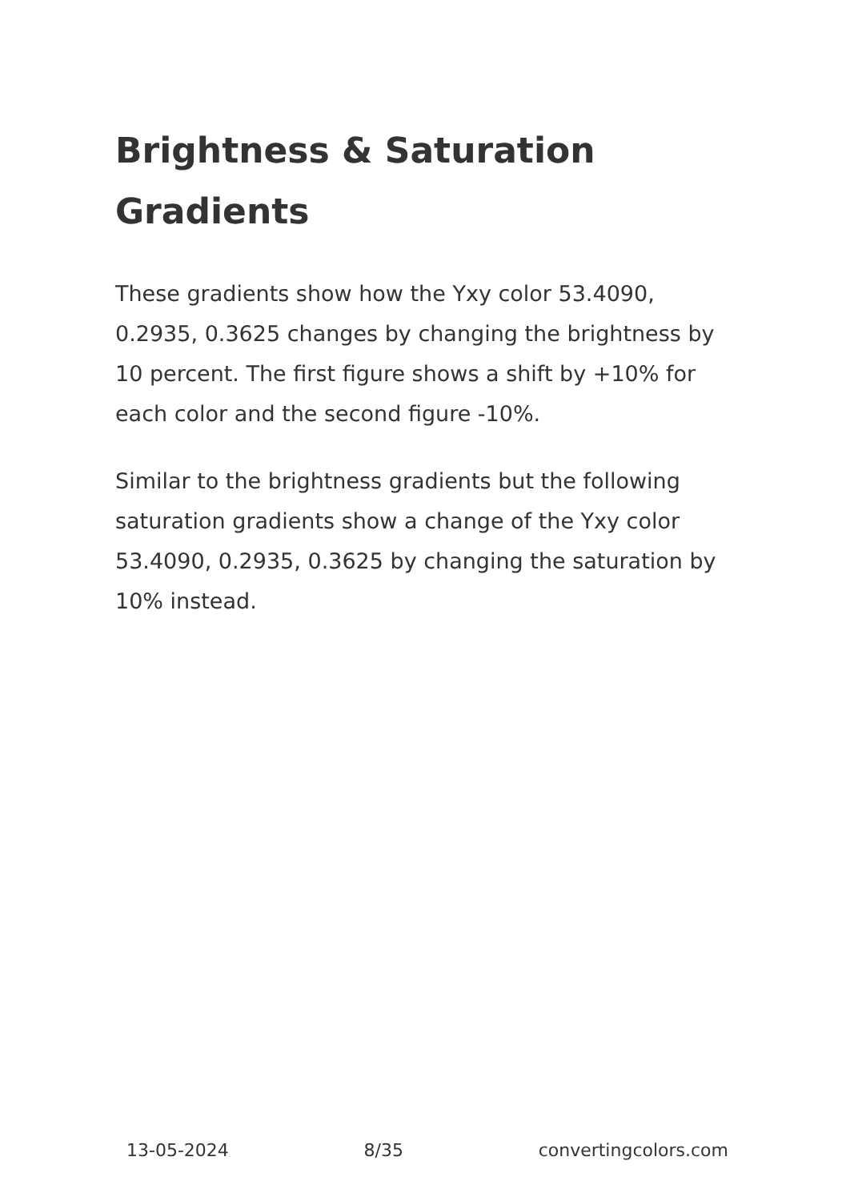Brightness & Saturation Gradients
These gradients show how the Yxy color 53.4090, 0.2935, 0.3625 changes by changing the brightness by 10 percent. The first figure shows a shift by +10% for each color and the second figure -10%.
Similar to the brightness gradients but the following saturation gradients show a change of the Yxy color 53.4090, 0.2935, 0.3625 by changing the saturation by 10% instead.
13-05-2024 8/35 convertingcolors.com